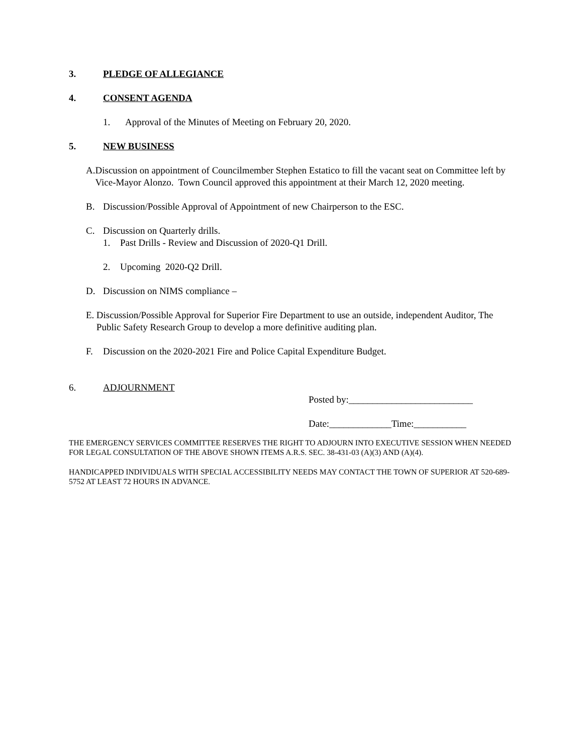3. PLEDGE OF ALLEGIANCE
4. CONSENT AGENDA
1. Approval of the Minutes of Meeting on February 20, 2020.
5. NEW BUSINESS
A. Discussion on appointment of Councilmember Stephen Estatico to fill the vacant seat on Committee left by Vice-Mayor Alonzo. Town Council approved this appointment at their March 12, 2020 meeting.
B. Discussion/Possible Approval of Appointment of new Chairperson to the ESC.
C. Discussion on Quarterly drills.
1. Past Drills - Review and Discussion of 2020-Q1 Drill.
2. Upcoming 2020-Q2 Drill.
D. Discussion on NIMS compliance –
E. Discussion/Possible Approval for Superior Fire Department to use an outside, independent Auditor, The Public Safety Research Group to develop a more definitive auditing plan.
F. Discussion on the 2020-2021 Fire and Police Capital Expenditure Budget.
6. ADJOURNMENT
Posted by:__________________________
Date:_____________Time:___________
THE EMERGENCY SERVICES COMMITTEE RESERVES THE RIGHT TO ADJOURN INTO EXECUTIVE SESSION WHEN NEEDED FOR LEGAL CONSULTATION OF THE ABOVE SHOWN ITEMS A.R.S. SEC. 38-431-03 (A)(3) AND (A)(4).
HANDICAPPED INDIVIDUALS WITH SPECIAL ACCESSIBILITY NEEDS MAY CONTACT THE TOWN OF SUPERIOR AT 520-689-5752 AT LEAST 72 HOURS IN ADVANCE.